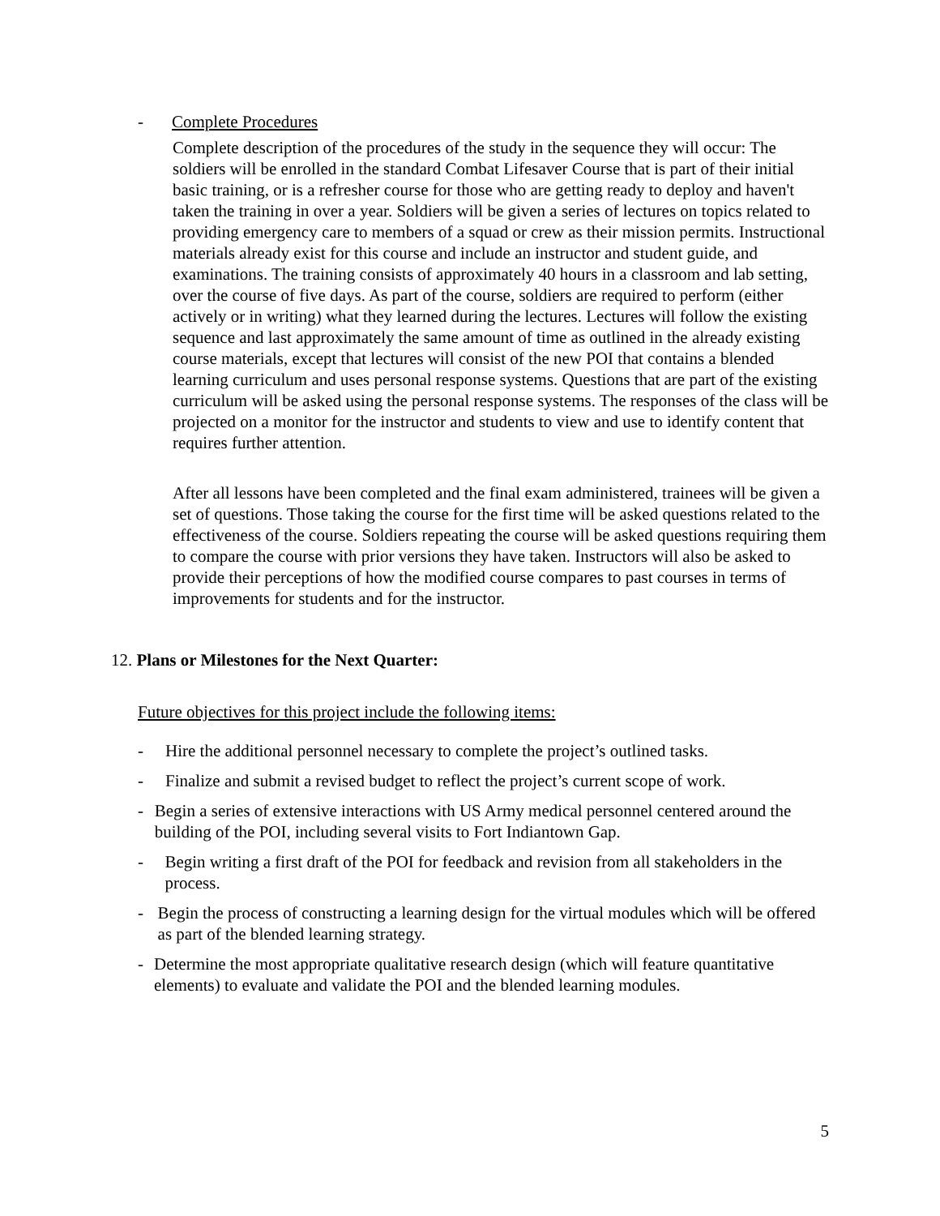- Complete Procedures
Complete description of the procedures of the study in the sequence they will occur: The soldiers will be enrolled in the standard Combat Lifesaver Course that is part of their initial basic training, or is a refresher course for those who are getting ready to deploy and haven't taken the training in over a year. Soldiers will be given a series of lectures on topics related to providing emergency care to members of a squad or crew as their mission permits. Instructional materials already exist for this course and include an instructor and student guide, and examinations. The training consists of approximately 40 hours in a classroom and lab setting, over the course of five days. As part of the course, soldiers are required to perform (either actively or in writing) what they learned during the lectures. Lectures will follow the existing sequence and last approximately the same amount of time as outlined in the already existing course materials, except that lectures will consist of the new POI that contains a blended learning curriculum and uses personal response systems. Questions that are part of the existing curriculum will be asked using the personal response systems. The responses of the class will be projected on a monitor for the instructor and students to view and use to identify content that requires further attention.
After all lessons have been completed and the final exam administered, trainees will be given a set of questions. Those taking the course for the first time will be asked questions related to the effectiveness of the course. Soldiers repeating the course will be asked questions requiring them to compare the course with prior versions they have taken. Instructors will also be asked to provide their perceptions of how the modified course compares to past courses in terms of improvements for students and for the instructor.
12. Plans or Milestones for the Next Quarter:
Future objectives for this project include the following items:
- Hire the additional personnel necessary to complete the project’s outlined tasks.
- Finalize and submit a revised budget to reflect the project’s current scope of work.
- Begin a series of extensive interactions with US Army medical personnel centered around the building of the POI, including several visits to Fort Indiantown Gap.
- Begin writing a first draft of the POI for feedback and revision from all stakeholders in the process.
- Begin the process of constructing a learning design for the virtual modules which will be offered as part of the blended learning strategy.
- Determine the most appropriate qualitative research design (which will feature quantitative elements) to evaluate and validate the POI and the blended learning modules.
5